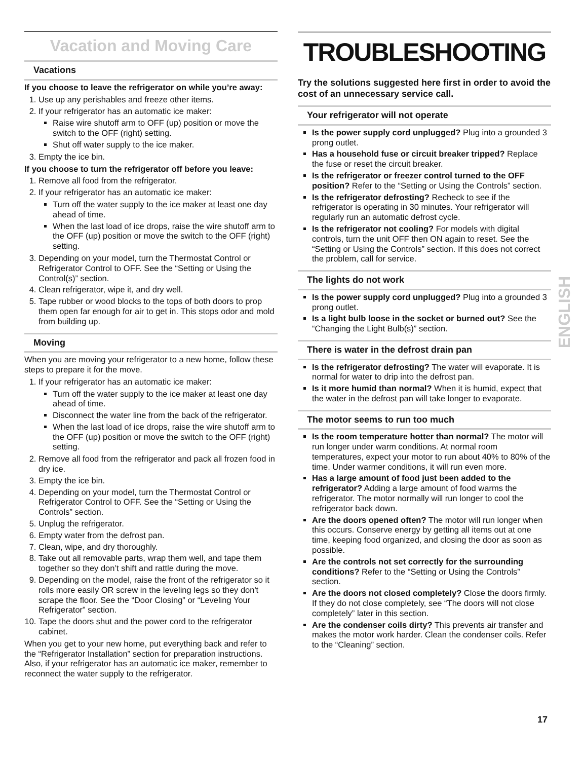Vacation and Moving Care
Vacations
If you choose to leave the refrigerator on while you’re away:
1. Use up any perishables and freeze other items.
2. If your refrigerator has an automatic ice maker:
Raise wire shutoff arm to OFF (up) position or move the switch to the OFF (right) setting.
Shut off water supply to the ice maker.
3. Empty the ice bin.
If you choose to turn the refrigerator off before you leave:
1. Remove all food from the refrigerator.
2. If your refrigerator has an automatic ice maker:
Turn off the water supply to the ice maker at least one day ahead of time.
When the last load of ice drops, raise the wire shutoff arm to the OFF (up) position or move the switch to the OFF (right) setting.
3. Depending on your model, turn the Thermostat Control or Refrigerator Control to OFF. See the “Setting or Using the Control(s)” section.
4. Clean refrigerator, wipe it, and dry well.
5. Tape rubber or wood blocks to the tops of both doors to prop them open far enough for air to get in. This stops odor and mold from building up.
Moving
When you are moving your refrigerator to a new home, follow these steps to prepare it for the move.
1. If your refrigerator has an automatic ice maker:
Turn off the water supply to the ice maker at least one day ahead of time.
Disconnect the water line from the back of the refrigerator.
When the last load of ice drops, raise the wire shutoff arm to the OFF (up) position or move the switch to the OFF (right) setting.
2. Remove all food from the refrigerator and pack all frozen food in dry ice.
3. Empty the ice bin.
4. Depending on your model, turn the Thermostat Control or Refrigerator Control to OFF. See the “Setting or Using the Controls” section.
5. Unplug the refrigerator.
6. Empty water from the defrost pan.
7. Clean, wipe, and dry thoroughly.
8. Take out all removable parts, wrap them well, and tape them together so they don’t shift and rattle during the move.
9. Depending on the model, raise the front of the refrigerator so it rolls more easily OR screw in the leveling legs so they don't scrape the floor. See the “Door Closing” or “Leveling Your Refrigerator” section.
10. Tape the doors shut and the power cord to the refrigerator cabinet.
When you get to your new home, put everything back and refer to the “Refrigerator Installation” section for preparation instructions. Also, if your refrigerator has an automatic ice maker, remember to reconnect the water supply to the refrigerator.
TROUBLESHOOTING
Try the solutions suggested here first in order to avoid the cost of an unnecessary service call.
Your refrigerator will not operate
Is the power supply cord unplugged? Plug into a grounded 3 prong outlet.
Has a household fuse or circuit breaker tripped? Replace the fuse or reset the circuit breaker.
Is the refrigerator or freezer control turned to the OFF position? Refer to the “Setting or Using the Controls” section.
Is the refrigerator defrosting? Recheck to see if the refrigerator is operating in 30 minutes. Your refrigerator will regularly run an automatic defrost cycle.
Is the refrigerator not cooling? For models with digital controls, turn the unit OFF then ON again to reset. See the “Setting or Using the Controls” section. If this does not correct the problem, call for service.
The lights do not work
Is the power supply cord unplugged? Plug into a grounded 3 prong outlet.
Is a light bulb loose in the socket or burned out? See the “Changing the Light Bulb(s)” section.
There is water in the defrost drain pan
Is the refrigerator defrosting? The water will evaporate. It is normal for water to drip into the defrost pan.
Is it more humid than normal? When it is humid, expect that the water in the defrost pan will take longer to evaporate.
The motor seems to run too much
Is the room temperature hotter than normal? The motor will run longer under warm conditions. At normal room temperatures, expect your motor to run about 40% to 80% of the time. Under warmer conditions, it will run even more.
Has a large amount of food just been added to the refrigerator? Adding a large amount of food warms the refrigerator. The motor normally will run longer to cool the refrigerator back down.
Are the doors opened often? The motor will run longer when this occurs. Conserve energy by getting all items out at one time, keeping food organized, and closing the door as soon as possible.
Are the controls not set correctly for the surrounding conditions? Refer to the “Setting or Using the Controls” section.
Are the doors not closed completely? Close the doors firmly. If they do not close completely, see “The doors will not close completely” later in this section.
Are the condenser coils dirty? This prevents air transfer and makes the motor work harder. Clean the condenser coils. Refer to the “Cleaning” section.
ENGLISH
17